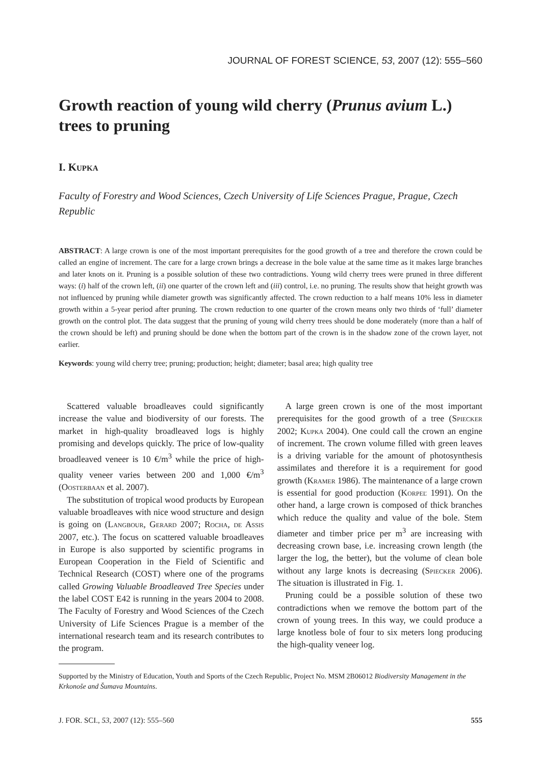JOURNAL OF FOREST SCIENCE, 53, 2007 (12): 555–560
Growth reaction of young wild cherry (Prunus avium L.) trees to pruning
I. Kupka
Faculty of Forestry and Wood Sciences, Czech University of Life Sciences Prague, Prague, Czech Republic
ABSTRACT: A large crown is one of the most important prerequisites for the good growth of a tree and therefore the crown could be called an engine of increment. The care for a large crown brings a decrease in the bole value at the same time as it makes large branches and later knots on it. Pruning is a possible solution of these two contradictions. Young wild cherry trees were pruned in three different ways: (i) half of the crown left, (ii) one quarter of the crown left and (iii) control, i.e. no pruning. The results show that height growth was not influenced by pruning while diameter growth was significantly affected. The crown reduction to a half means 10% less in diameter growth within a 5-year period after pruning. The crown reduction to one quarter of the crown means only two thirds of ‘full’ diameter growth on the control plot. The data suggest that the pruning of young wild cherry trees should be done moderately (more than a half of the crown should be left) and pruning should be done when the bottom part of the crown is in the shadow zone of the crown layer, not earlier.
Keywords: young wild cherry tree; pruning; production; height; diameter; basal area; high quality tree
Scattered valuable broadleaves could significantly increase the value and biodiversity of our forests. The market in high-quality broadleaved logs is highly promising and develops quickly. The price of low-quality broadleaved veneer is 10 €/m<sup>3</sup> while the price of high-quality veneer varies between 200 and 1,000 €/m<sup>3</sup> (Oosterbaan et al. 2007).
The substitution of tropical wood products by European valuable broadleaves with nice wood structure and design is going on (Langbour, Gerard 2007; Rocha, de Assis 2007, etc.). The focus on scattered valuable broadleaves in Europe is also supported by scientific programs in European Cooperation in the Field of Scientific and Technical Research (COST) where one of the programs called Growing Valuable Broadleaved Tree Species under the label COST E42 is running in the years 2004 to 2008. The Faculty of Forestry and Wood Sciences of the Czech University of Life Sciences Prague is a member of the international research team and its research contributes to the program.
A large green crown is one of the most important prerequisites for the good growth of a tree (Spiecker 2002; Kupka 2004). One could call the crown an engine of increment. The crown volume filled with green leaves is a driving variable for the amount of photosynthesis assimilates and therefore it is a requirement for good growth (Kramer 1986). The maintenance of a large crown is essential for good production (Korpeľ 1991). On the other hand, a large crown is composed of thick branches which reduce the quality and value of the bole. Stem diameter and timber price per m<sup>3</sup> are increasing with decreasing crown base, i.e. increasing crown length (the larger the log, the better), but the volume of clean bole without any large knots is decreasing (Spiecker 2006). The situation is illustrated in Fig. 1.
Pruning could be a possible solution of these two contradictions when we remove the bottom part of the crown of young trees. In this way, we could produce a large knotless bole of four to six meters long producing the high-quality veneer log.
Supported by the Ministry of Education, Youth and Sports of the Czech Republic, Project No. MSM 2B06012 Biodiversity Management in the Krkonoše and Šumava Mountains.
J. FOR. SCI., 53, 2007 (12): 555–560 555